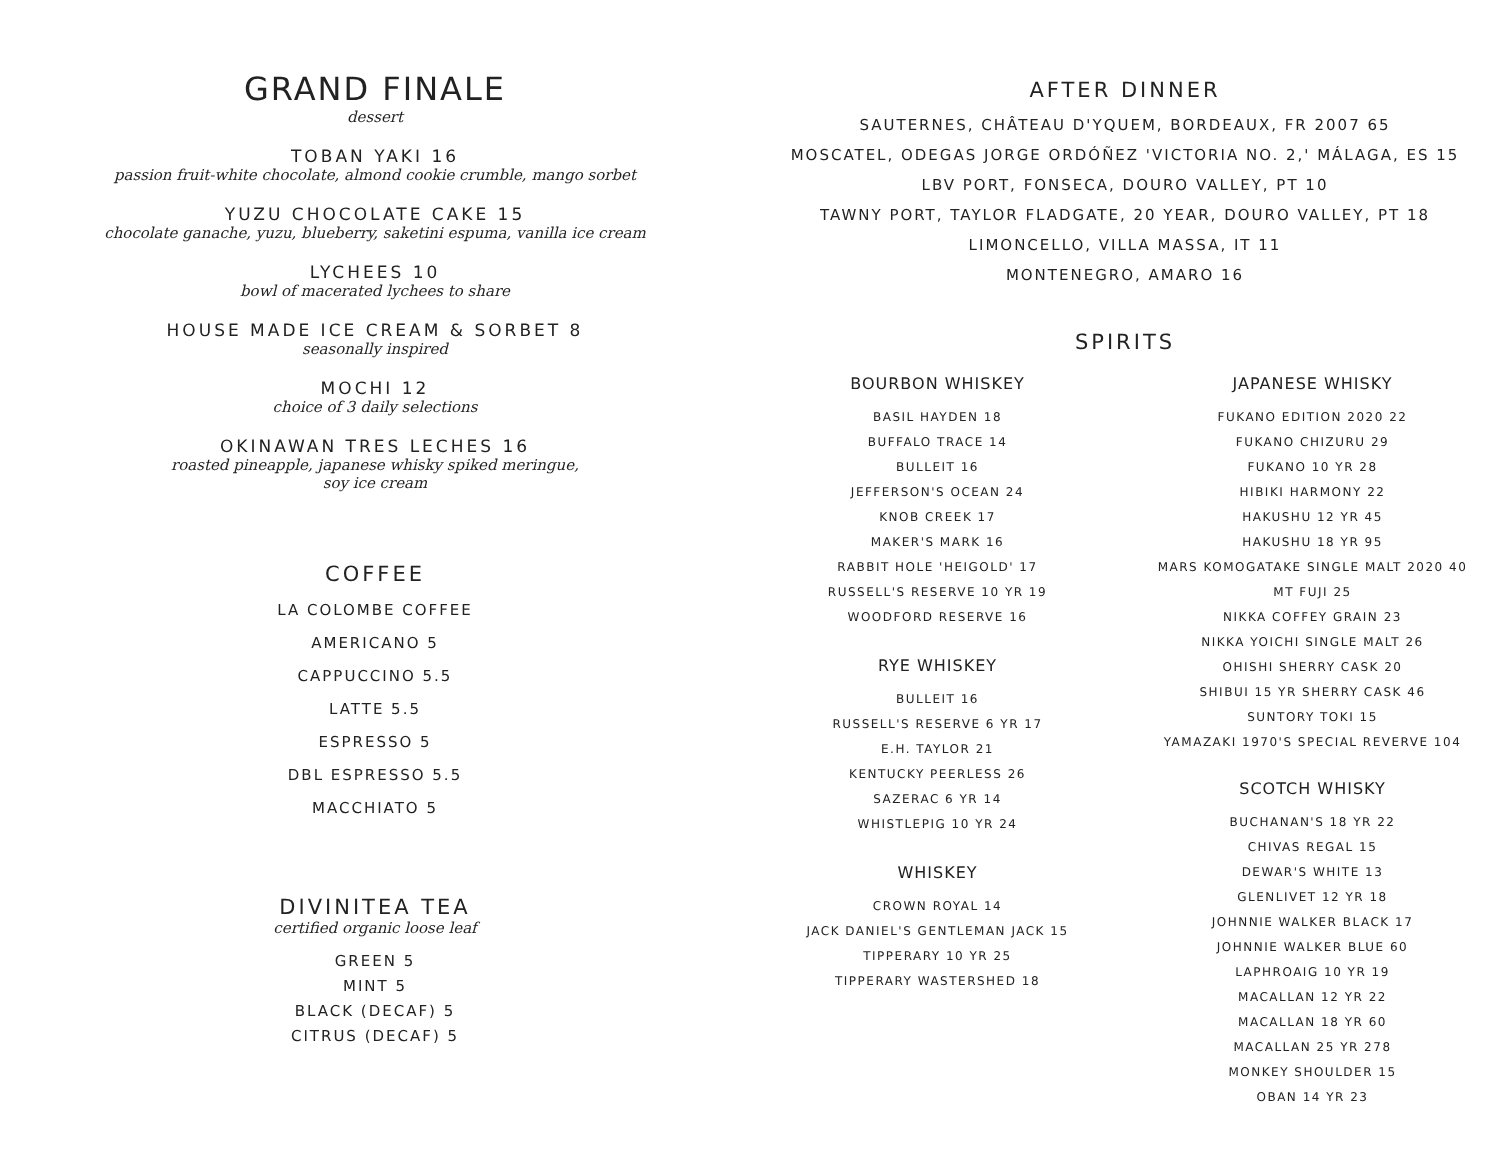GRAND FINALE
dessert
TOBAN YAKI 16
passion fruit-white chocolate, almond cookie crumble, mango sorbet
YUZU CHOCOLATE CAKE 15
chocolate ganache, yuzu, blueberry, saketini espuma, vanilla ice cream
LYCHEES 10
bowl of macerated lychees to share
HOUSE MADE ICE CREAM & SORBET 8
seasonally inspired
MOCHI 12
choice of 3 daily selections
OKINAWAN TRES LECHES 16
roasted pineapple, japanese whisky spiked meringue,
soy ice cream
COFFEE
LA COLOMBE COFFEE
AMERICANO 5
CAPPUCCINO 5.5
LATTE 5.5
ESPRESSO 5
DBL ESPRESSO 5.5
MACCHIATO 5
DIVINITEA TEA
certified organic loose leaf
GREEN 5
MINT 5
BLACK (DECAF) 5
CITRUS (DECAF) 5
AFTER DINNER
SAUTERNES, CHÂTEAU D'YQUEM, BORDEAUX, FR 2007 65
MOSCATEL, ODEGAS JORGE ORDÓÑEZ 'VICTORIA NO. 2,' MÁLAGA, ES 15
LBV PORT, FONSECA, DOURO VALLEY, PT 10
TAWNY PORT, TAYLOR FLADGATE, 20 YEAR, DOURO VALLEY, PT 18
LIMONCELLO, VILLA MASSA, IT 11
MONTENEGRO, AMARO 16
SPIRITS
BOURBON WHISKEY
BASIL HAYDEN 18
BUFFALO TRACE 14
BULLEIT 16
JEFFERSON'S OCEAN 24
KNOB CREEK 17
MAKER'S MARK 16
RABBIT HOLE 'HEIGOLD' 17
RUSSELL'S RESERVE 10 YR 19
WOODFORD RESERVE 16
RYE WHISKEY
BULLEIT 16
RUSSELL'S RESERVE 6 YR 17
E.H. TAYLOR 21
KENTUCKY PEERLESS 26
SAZERAC 6 YR 14
WHISTLEPIG 10 YR 24
WHISKEY
CROWN ROYAL 14
JACK DANIEL'S GENTLEMAN JACK 15
TIPPERARY 10 YR 25
TIPPERARY WASTERSHED 18
JAPANESE WHISKY
FUKANO EDITION 2020 22
FUKANO CHIZURU 29
FUKANO 10 YR 28
HIBIKI HARMONY 22
HAKUSHU 12 YR 45
HAKUSHU 18 YR 95
MARS KOMOGATAKE SINGLE MALT 2020 40
MT FUJI 25
NIKKA COFFEY GRAIN 23
NIKKA YOICHI SINGLE MALT 26
OHISHI SHERRY CASK 20
SHIBUI 15 YR SHERRY CASK 46
SUNTORY TOKI 15
YAMAZAKI 1970'S SPECIAL REVERVE 104
SCOTCH WHISKY
BUCHANAN'S 18 YR 22
CHIVAS REGAL 15
DEWAR'S WHITE 13
GLENLIVET 12 YR 18
JOHNNIE WALKER BLACK 17
JOHNNIE WALKER BLUE 60
LAPHROAIG 10 YR 19
MACALLAN 12 YR 22
MACALLAN 18 YR 60
MACALLAN 25 YR 278
MONKEY SHOULDER 15
OBAN 14 YR 23